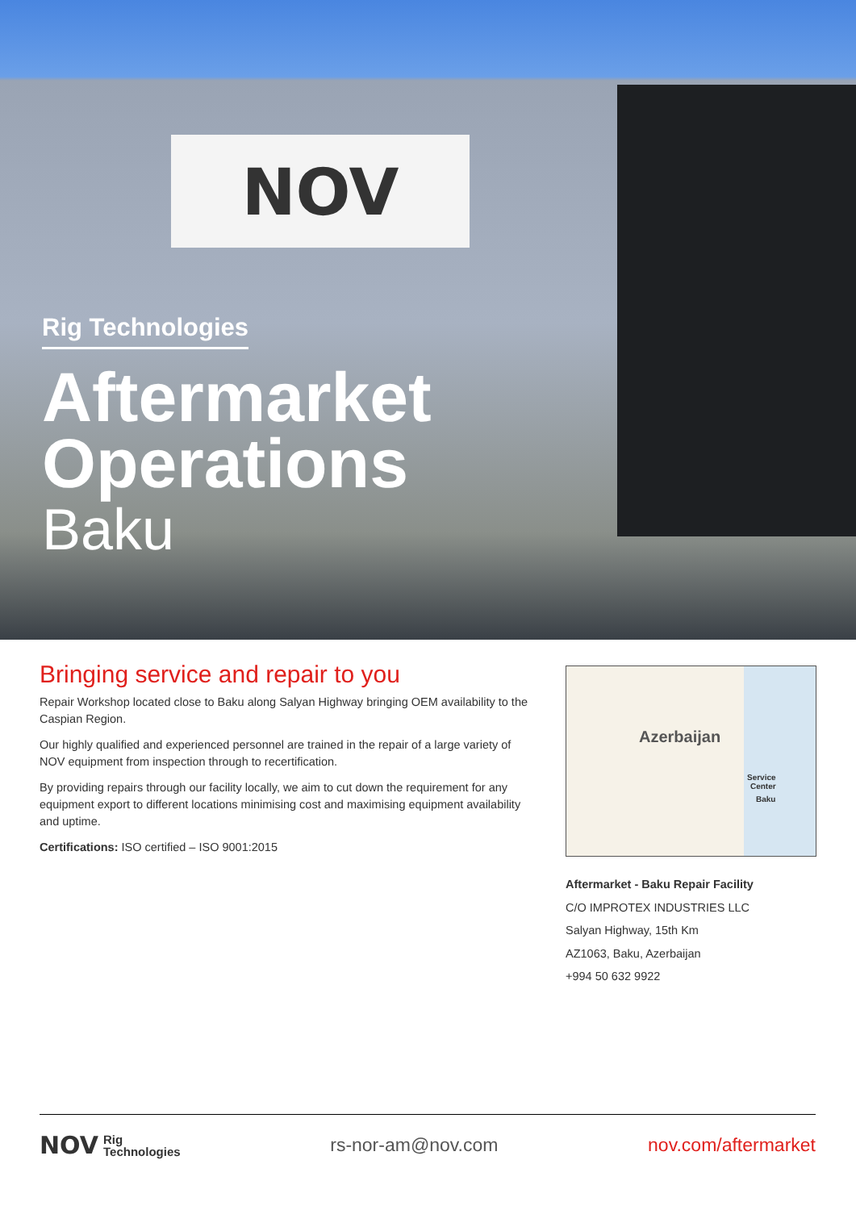NOV
Rig Technologies
Aftermarket
Operations
Baku
Bringing service and repair to you
Repair Workshop located close to Baku along Salyan Highway bringing OEM availability to the Caspian Region.
Our highly qualified and experienced personnel are trained in the repair of a large variety of NOV equipment from inspection through to recertification.
By providing repairs through our facility locally, we aim to cut down the requirement for any equipment export to different locations minimising cost and maximising equipment availability and uptime.
Certifications: ISO certified – ISO 9001:2015
Azerbaijan
Service
Center
Baku
Aftermarket - Baku Repair Facility
C/O IMPROTEX INDUSTRIES LLC
Salyan Highway, 15th Km
AZ1063, Baku, Azerbaijan
+994 50 632 9922
NOV Rig
Technologies
rs-nor-am@nov.com nov.com/aftermarket